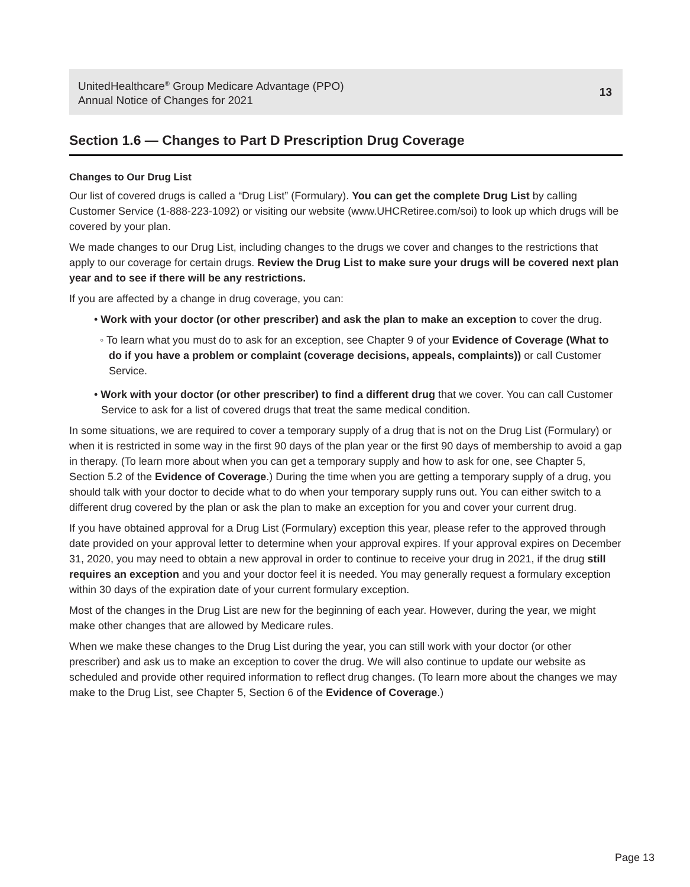UnitedHealthcare<sup>®</sup> Group Medicare Advantage (PPO)
Annual Notice of Changes for 2021
13
Section 1.6 — Changes to Part D Prescription Drug Coverage
Changes to Our Drug List
Our list of covered drugs is called a “Drug List” (Formulary). You can get the complete Drug List by calling Customer Service (1-888-223-1092) or visiting our website (www.UHCRetiree.com/soi) to look up which drugs will be covered by your plan.
We made changes to our Drug List, including changes to the drugs we cover and changes to the restrictions that apply to our coverage for certain drugs. Review the Drug List to make sure your drugs will be covered next plan year and to see if there will be any restrictions.
If you are affected by a change in drug coverage, you can:
• Work with your doctor (or other prescriber) and ask the plan to make an exception to cover the drug.
◦ To learn what you must do to ask for an exception, see Chapter 9 of your Evidence of Coverage (What to do if you have a problem or complaint (coverage decisions, appeals, complaints)) or call Customer Service.
• Work with your doctor (or other prescriber) to find a different drug that we cover. You can call Customer Service to ask for a list of covered drugs that treat the same medical condition.
In some situations, we are required to cover a temporary supply of a drug that is not on the Drug List (Formulary) or when it is restricted in some way in the first 90 days of the plan year or the first 90 days of membership to avoid a gap in therapy. (To learn more about when you can get a temporary supply and how to ask for one, see Chapter 5, Section 5.2 of the Evidence of Coverage.) During the time when you are getting a temporary supply of a drug, you should talk with your doctor to decide what to do when your temporary supply runs out. You can either switch to a different drug covered by the plan or ask the plan to make an exception for you and cover your current drug.
If you have obtained approval for a Drug List (Formulary) exception this year, please refer to the approved through date provided on your approval letter to determine when your approval expires. If your approval expires on December 31, 2020, you may need to obtain a new approval in order to continue to receive your drug in 2021, if the drug still requires an exception and you and your doctor feel it is needed. You may generally request a formulary exception within 30 days of the expiration date of your current formulary exception.
Most of the changes in the Drug List are new for the beginning of each year. However, during the year, we might make other changes that are allowed by Medicare rules.
When we make these changes to the Drug List during the year, you can still work with your doctor (or other prescriber) and ask us to make an exception to cover the drug. We will also continue to update our website as scheduled and provide other required information to reflect drug changes. (To learn more about the changes we may make to the Drug List, see Chapter 5, Section 6 of the Evidence of Coverage.)
Page 13